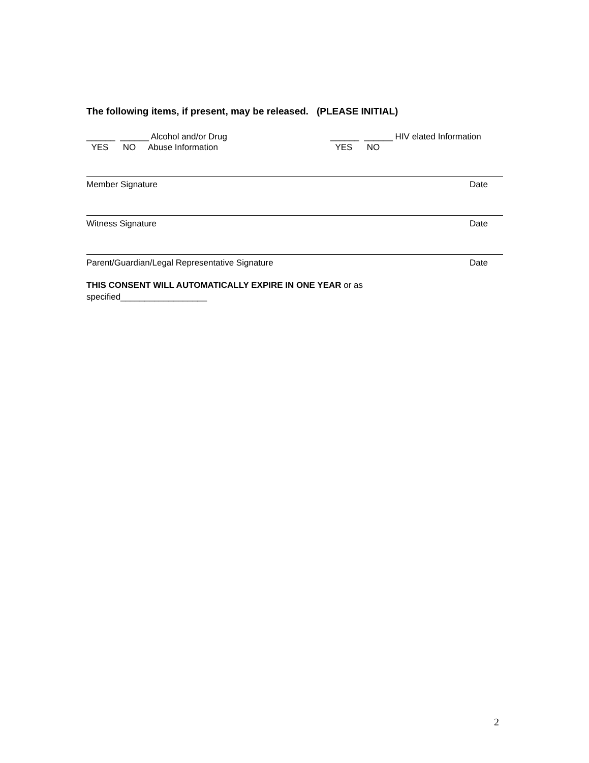The following items, if present, may be released. (PLEASE INITIAL)
______ ______ Alcohol and/or Drug
YES NO Abuse Information
______ ______ HIV elated Information
YES NO
Member Signature Date
Witness Signature Date
Parent/Guardian/Legal Representative Signature Date
THIS CONSENT WILL AUTOMATICALLY EXPIRE IN ONE YEAR or as
specified__________________
2